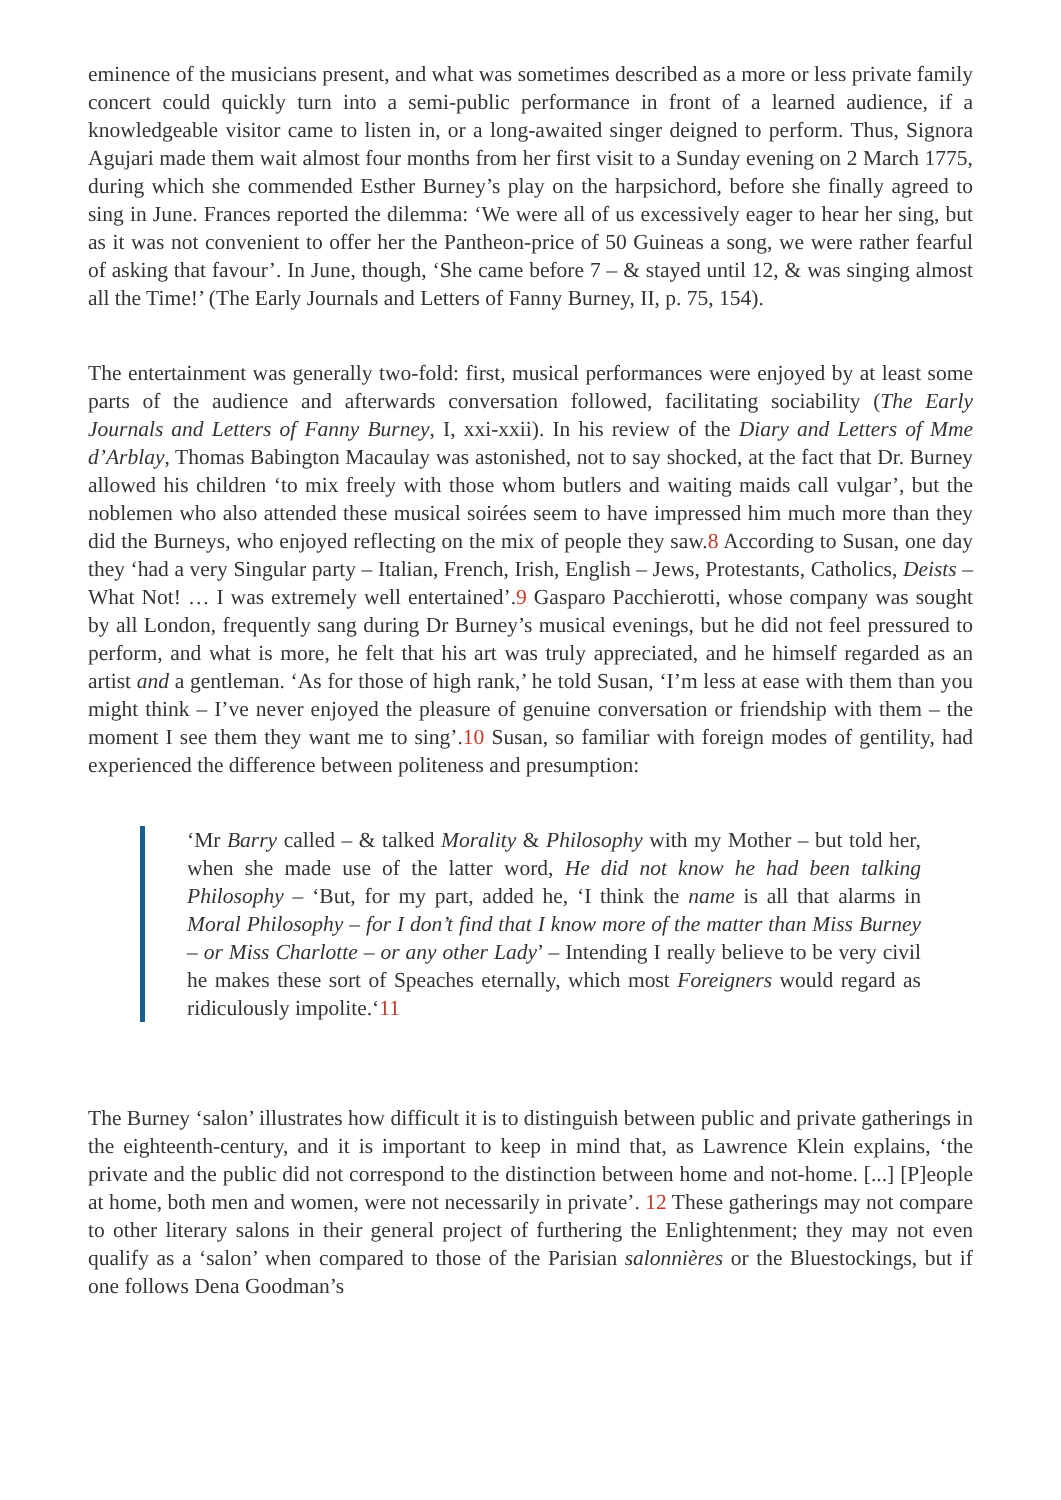eminence of the musicians present, and what was sometimes described as a more or less private family concert could quickly turn into a semi-public performance in front of a learned audience, if a knowledgeable visitor came to listen in, or a long-awaited singer deigned to perform. Thus, Signora Agujari made them wait almost four months from her first visit to a Sunday evening on 2 March 1775, during which she commended Esther Burney’s play on the harpsichord, before she finally agreed to sing in June. Frances reported the dilemma: ‘We were all of us excessively eager to hear her sing, but as it was not convenient to offer her the Pantheon-price of 50 Guineas a song, we were rather fearful of asking that favour’. In June, though, ‘She came before 7 – & stayed until 12, & was singing almost all the Time!’ (The Early Journals and Letters of Fanny Burney, II, p. 75, 154).
The entertainment was generally two-fold: first, musical performances were enjoyed by at least some parts of the audience and afterwards conversation followed, facilitating sociability (The Early Journals and Letters of Fanny Burney, I, xxi-xxii). In his review of the Diary and Letters of Mme d’Arblay, Thomas Babington Macaulay was astonished, not to say shocked, at the fact that Dr. Burney allowed his children ‘to mix freely with those whom butlers and waiting maids call vulgar’, but the noblemen who also attended these musical soirées seem to have impressed him much more than they did the Burneys, who enjoyed reflecting on the mix of people they saw.8 According to Susan, one day they ‘had a very Singular party – Italian, French, Irish, English – Jews, Protestants, Catholics, Deists – What Not! … I was extremely well entertained’.9 Gasparo Pacchierotti, whose company was sought by all London, frequently sang during Dr Burney’s musical evenings, but he did not feel pressured to perform, and what is more, he felt that his art was truly appreciated, and he himself regarded as an artist and a gentleman. ‘As for those of high rank,’ he told Susan, ‘I’m less at ease with them than you might think – I’ve never enjoyed the pleasure of genuine conversation or friendship with them – the moment I see them they want me to sing’.10 Susan, so familiar with foreign modes of gentility, had experienced the difference between politeness and presumption:
‘Mr Barry called – & talked Morality & Philosophy with my Mother – but told her, when she made use of the latter word, He did not know he had been talking Philosophy – ‘But, for my part, added he, ‘I think the name is all that alarms in Moral Philosophy – for I don’t find that I know more of the matter than Miss Burney – or Miss Charlotte – or any other Lady’ – Intending I really believe to be very civil he makes these sort of Speaches eternally, which most Foreigners would regard as ridiculously impolite.‘11
The Burney ‘salon’ illustrates how difficult it is to distinguish between public and private gatherings in the eighteenth-century, and it is important to keep in mind that, as Lawrence Klein explains, ‘the private and the public did not correspond to the distinction between home and not-home. [...] [P]eople at home, both men and women, were not necessarily in private’. 12 These gatherings may not compare to other literary salons in their general project of furthering the Enlightenment; they may not even qualify as a ‘salon’ when compared to those of the Parisian salonnières or the Bluestockings, but if one follows Dena Goodman’s